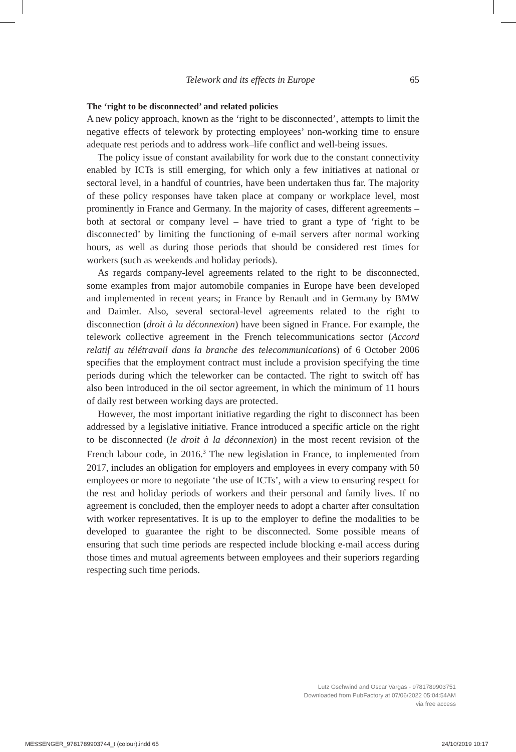Telework and its effects in Europe 65
The ‘right to be disconnected’ and related policies
A new policy approach, known as the ‘right to be disconnected’, attempts to limit the negative effects of telework by protecting employees’ non-working time to ensure adequate rest periods and to address work–life conflict and well-being issues.
The policy issue of constant availability for work due to the constant connectivity enabled by ICTs is still emerging, for which only a few initiatives at national or sectoral level, in a handful of countries, have been undertaken thus far. The majority of these policy responses have taken place at company or workplace level, most prominently in France and Germany. In the majority of cases, different agreements – both at sectoral or company level – have tried to grant a type of ‘right to be disconnected’ by limiting the functioning of e-mail servers after normal working hours, as well as during those periods that should be considered rest times for workers (such as weekends and holiday periods).
As regards company-level agreements related to the right to be disconnected, some examples from major automobile companies in Europe have been developed and implemented in recent years; in France by Renault and in Germany by BMW and Daimler. Also, several sectoral-level agreements related to the right to disconnection (droit à la déconnexion) have been signed in France. For example, the telework collective agreement in the French telecommunications sector (Accord relatif au télétravail dans la branche des telecommunications) of 6 October 2006 specifies that the employment contract must include a provision specifying the time periods during which the teleworker can be contacted. The right to switch off has also been introduced in the oil sector agreement, in which the minimum of 11 hours of daily rest between working days are protected.
However, the most important initiative regarding the right to disconnect has been addressed by a legislative initiative. France introduced a specific article on the right to be disconnected (le droit à la déconnexion) in the most recent revision of the French labour code, in 2016.<sup>3</sup> The new legislation in France, to implemented from 2017, includes an obligation for employers and employees in every company with 50 employees or more to negotiate ‘the use of ICTs’, with a view to ensuring respect for the rest and holiday periods of workers and their personal and family lives. If no agreement is concluded, then the employer needs to adopt a charter after consultation with worker representatives. It is up to the employer to define the modalities to be developed to guarantee the right to be disconnected. Some possible means of ensuring that such time periods are respected include blocking e-mail access during those times and mutual agreements between employees and their superiors regarding respecting such time periods.
Lutz Gschwind and Oscar Vargas - 9781789903751
Downloaded from PubFactory at 07/06/2022 05:04:54AM
via free access
MESSENGER_9781789903744_t (colour).indd 65 24/10/2019 10:17